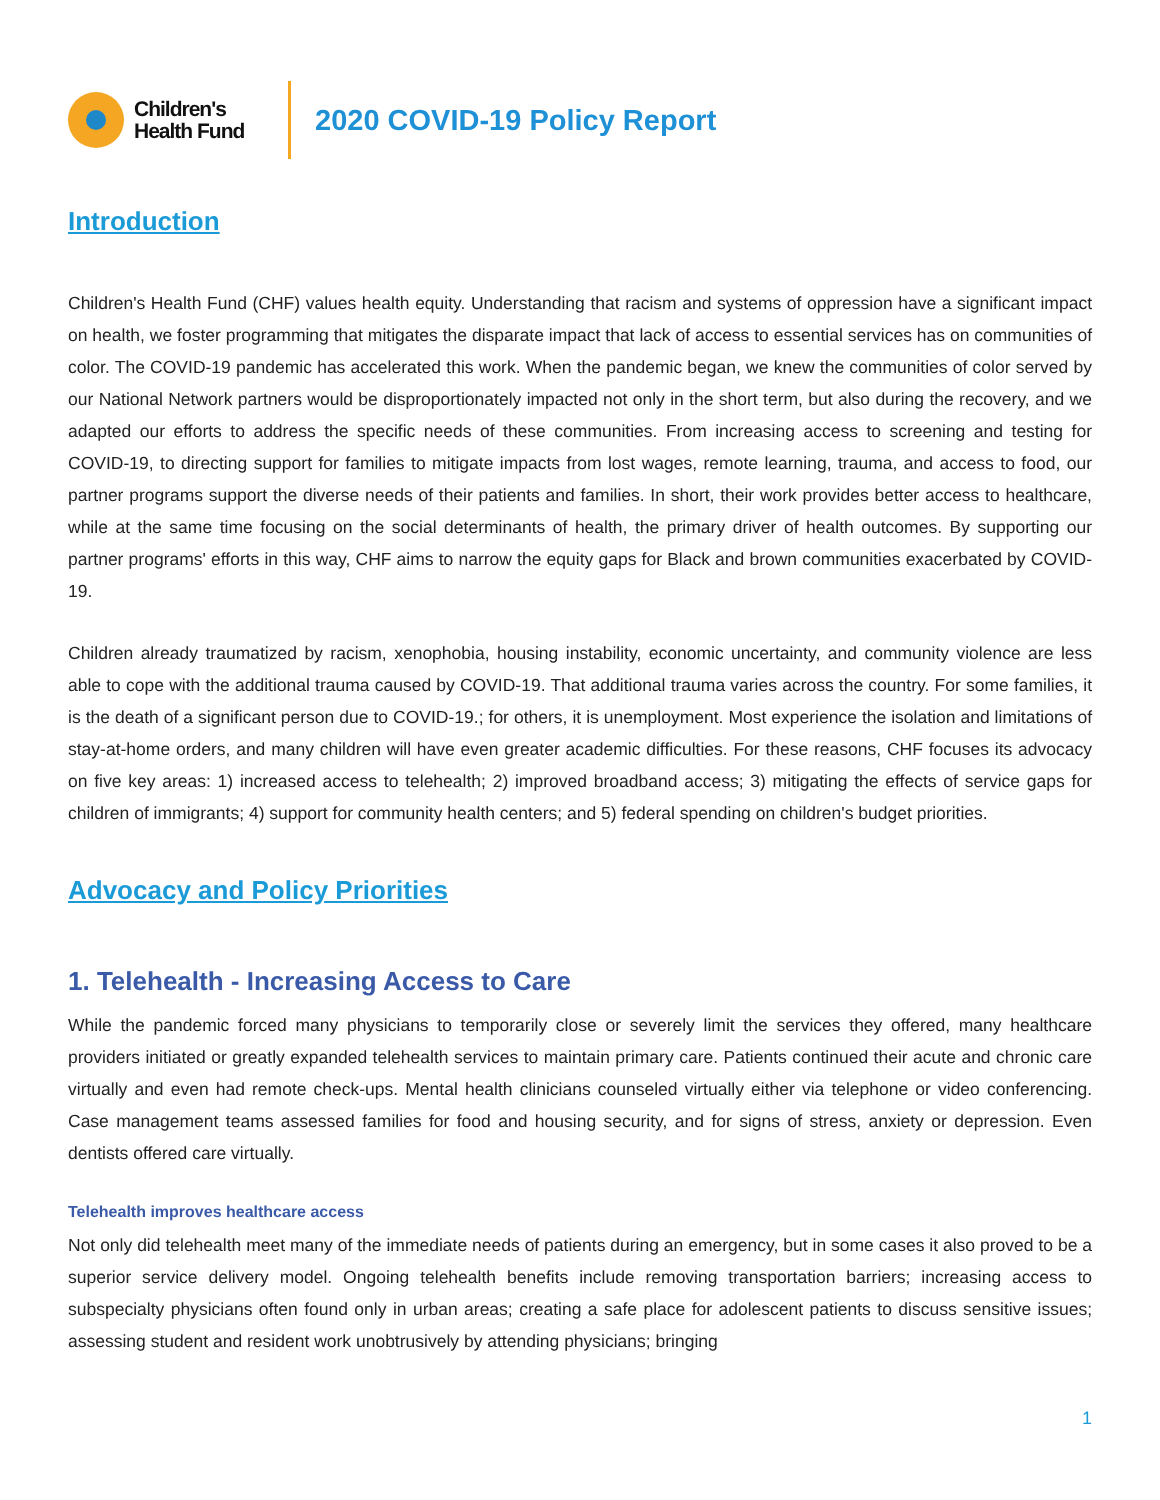Children's
Health Fund
2020 COVID-19 Policy Report
Introduction
Children's Health Fund (CHF) values health equity. Understanding that racism and systems of oppression have a significant impact on health, we foster programming that mitigates the disparate impact that lack of access to essential services has on communities of color. The COVID-19 pandemic has accelerated this work. When the pandemic began, we knew the communities of color served by our National Network partners would be disproportionately impacted not only in the short term, but also during the recovery, and we adapted our efforts to address the specific needs of these communities. From increasing access to screening and testing for COVID-19, to directing support for families to mitigate impacts from lost wages, remote learning, trauma, and access to food, our partner programs support the diverse needs of their patients and families. In short, their work provides better access to healthcare, while at the same time focusing on the social determinants of health, the primary driver of health outcomes. By supporting our partner programs' efforts in this way, CHF aims to narrow the equity gaps for Black and brown communities exacerbated by COVID-19.
Children already traumatized by racism, xenophobia, housing instability, economic uncertainty, and community violence are less able to cope with the additional trauma caused by COVID-19. That additional trauma varies across the country. For some families, it is the death of a significant person due to COVID-19.; for others, it is unemployment. Most experience the isolation and limitations of stay-at-home orders, and many children will have even greater academic difficulties. For these reasons, CHF focuses its advocacy on five key areas: 1) increased access to telehealth; 2) improved broadband access; 3) mitigating the effects of service gaps for children of immigrants; 4) support for community health centers; and 5) federal spending on children's budget priorities.
Advocacy and Policy Priorities
1. Telehealth - Increasing Access to Care
While the pandemic forced many physicians to temporarily close or severely limit the services they offered, many healthcare providers initiated or greatly expanded telehealth services to maintain primary care. Patients continued their acute and chronic care virtually and even had remote check-ups. Mental health clinicians counseled virtually either via telephone or video conferencing. Case management teams assessed families for food and housing security, and for signs of stress, anxiety or depression. Even dentists offered care virtually.
Telehealth improves healthcare access
Not only did telehealth meet many of the immediate needs of patients during an emergency, but in some cases it also proved to be a superior service delivery model. Ongoing telehealth benefits include removing transportation barriers; increasing access to subspecialty physicians often found only in urban areas; creating a safe place for adolescent patients to discuss sensitive issues; assessing student and resident work unobtrusively by attending physicians; bringing
1